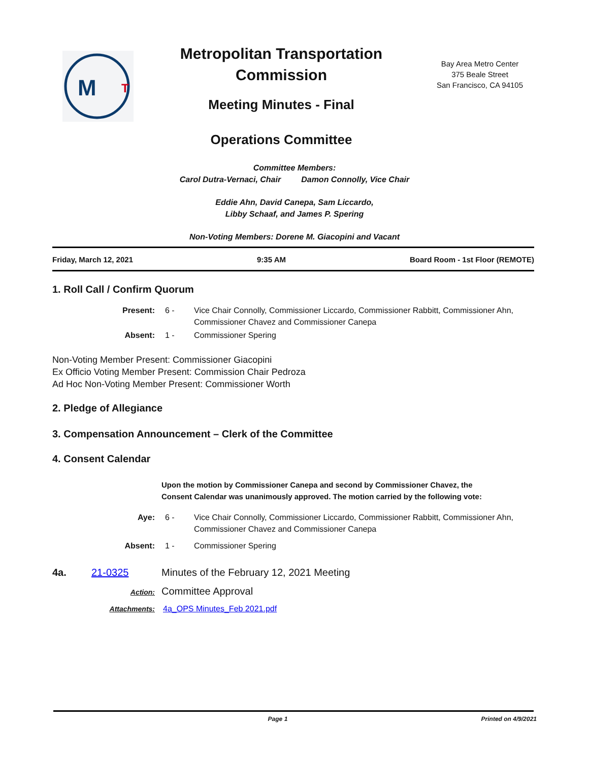M
T
Metropolitan Transportation
Commission
Meeting Minutes - Final
Operations Committee
Bay Area Metro Center
375 Beale Street
San Francisco, CA 94105
Committee Members:
Carol Dutra-Vernaci, Chair Damon Connolly, Vice Chair
Eddie Ahn, David Canepa, Sam Liccardo,
Libby Schaaf, and James P. Spering
Non-Voting Members: Dorene M. Giacopini and Vacant
Friday, March 12, 2021 9:35 AM Board Room - 1st Floor (REMOTE)
1. Roll Call / Confirm Quorum
Present: 6 - Vice Chair Connolly, Commissioner Liccardo, Commissioner Rabbitt, Commissioner Ahn, Commissioner Chavez and Commissioner Canepa
Absent: 1 - Commissioner Spering
Non-Voting Member Present: Commissioner Giacopini
Ex Officio Voting Member Present: Commission Chair Pedroza
Ad Hoc Non-Voting Member Present: Commissioner Worth
2. Pledge of Allegiance
3. Compensation Announcement – Clerk of the Committee
4. Consent Calendar
Upon the motion by Commissioner Canepa and second by Commissioner Chavez, the Consent Calendar was unanimously approved. The motion carried by the following vote:
Aye: 6 - Vice Chair Connolly, Commissioner Liccardo, Commissioner Rabbitt, Commissioner Ahn, Commissioner Chavez and Commissioner Canepa
Absent: 1 - Commissioner Spering
4a. 21-0325 Minutes of the February 12, 2021 Meeting
Action: Committee Approval
Attachments: 4a_OPS Minutes_Feb 2021.pdf
Page 1 Printed on 4/9/2021